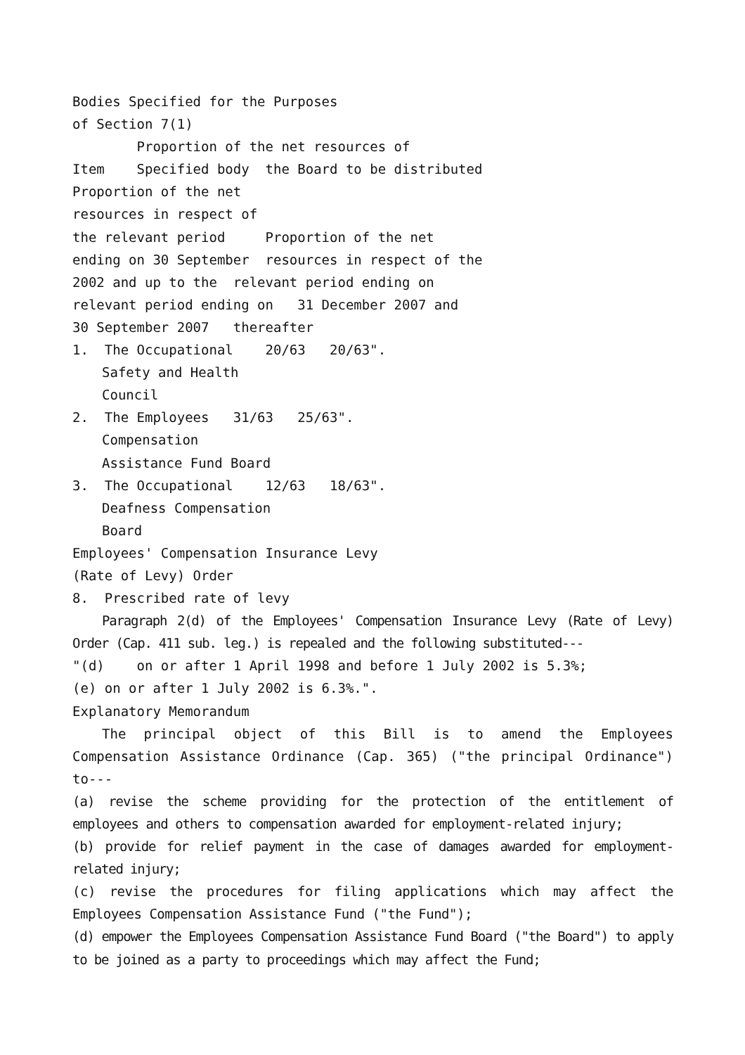Bodies Specified for the Purposes
of Section 7(1)
Proportion of the net resources of
Item Specified body the Board to be distributed
Proportion of the net
resources in respect of
the relevant period Proportion of the net
ending on 30 September resources in respect of the
2002 and up to the relevant period ending on
relevant period ending on 31 December 2007 and
30 September 2007 thereafter
1. The Occupational 20/63 20/63".
Safety and Health
Council
2. The Employees 31/63 25/63".
Compensation
Assistance Fund Board
3. The Occupational 12/63 18/63".
Deafness Compensation
Board
Employees' Compensation Insurance Levy
(Rate of Levy) Order
8. Prescribed rate of levy
Paragraph 2(d) of the Employees' Compensation Insurance Levy (Rate of Levy) Order (Cap. 411 sub. leg.) is repealed and the following substituted---
"(d) on or after 1 April 1998 and before 1 July 2002 is 5.3%;
(e) on or after 1 July 2002 is 6.3%.".
Explanatory Memorandum
The principal object of this Bill is to amend the Employees Compensation Assistance Ordinance (Cap. 365) ("the principal Ordinance") to---
(a) revise the scheme providing for the protection of the entitlement of employees and others to compensation awarded for employment-related injury;
(b) provide for relief payment in the case of damages awarded for employment-related injury;
(c) revise the procedures for filing applications which may affect the Employees Compensation Assistance Fund ("the Fund");
(d) empower the Employees Compensation Assistance Fund Board ("the Board") to apply to be joined as a party to proceedings which may affect the Fund;